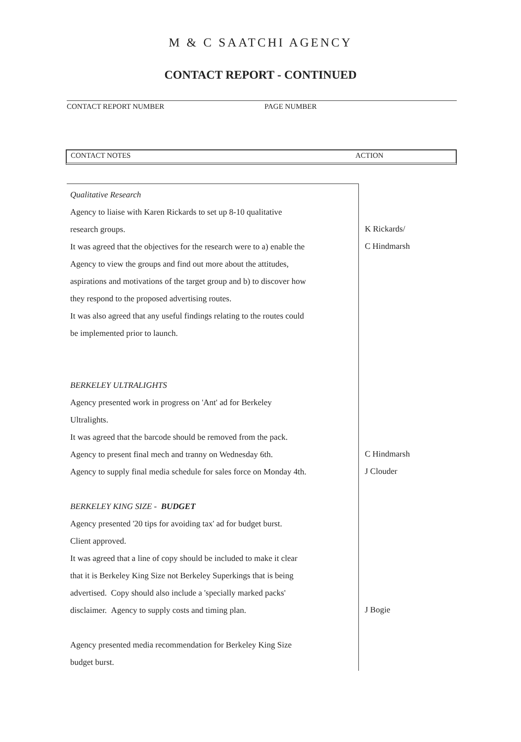M & C SAATCHI AGENCY
CONTACT REPORT - CONTINUED
CONTACT REPORT NUMBER PAGE NUMBER
CONTACT NOTES ACTION
Qualitative Research
Agency to liaise with Karen Rickards to set up 8-10 qualitative
research groups.
It was agreed that the objectives for the research were to a) enable the
Agency to view the groups and find out more about the attitudes,
aspirations and motivations of the target group and b) to discover how
they respond to the proposed advertising routes.
It was also agreed that any useful findings relating to the routes could
be implemented prior to launch.
BERKELEY ULTRALIGHTS
Agency presented work in progress on 'Ant' ad for Berkeley
Ultralights.
It was agreed that the barcode should be removed from the pack.
Agency to present final mech and tranny on Wednesday 6th.
Agency to supply final media schedule for sales force on Monday 4th.
BERKELEY KING SIZE - BUDGET
Agency presented '20 tips for avoiding tax' ad for budget burst.
Client approved.
It was agreed that a line of copy should be included to make it clear
that it is Berkeley King Size not Berkeley Superkings that is being
advertised. Copy should also include a 'specially marked packs'
disclaimer. Agency to supply costs and timing plan.
Agency presented media recommendation for Berkeley King Size
budget burst.
K Rickards/
C Hindmarsh
C Hindmarsh
J Clouder
J Bogie